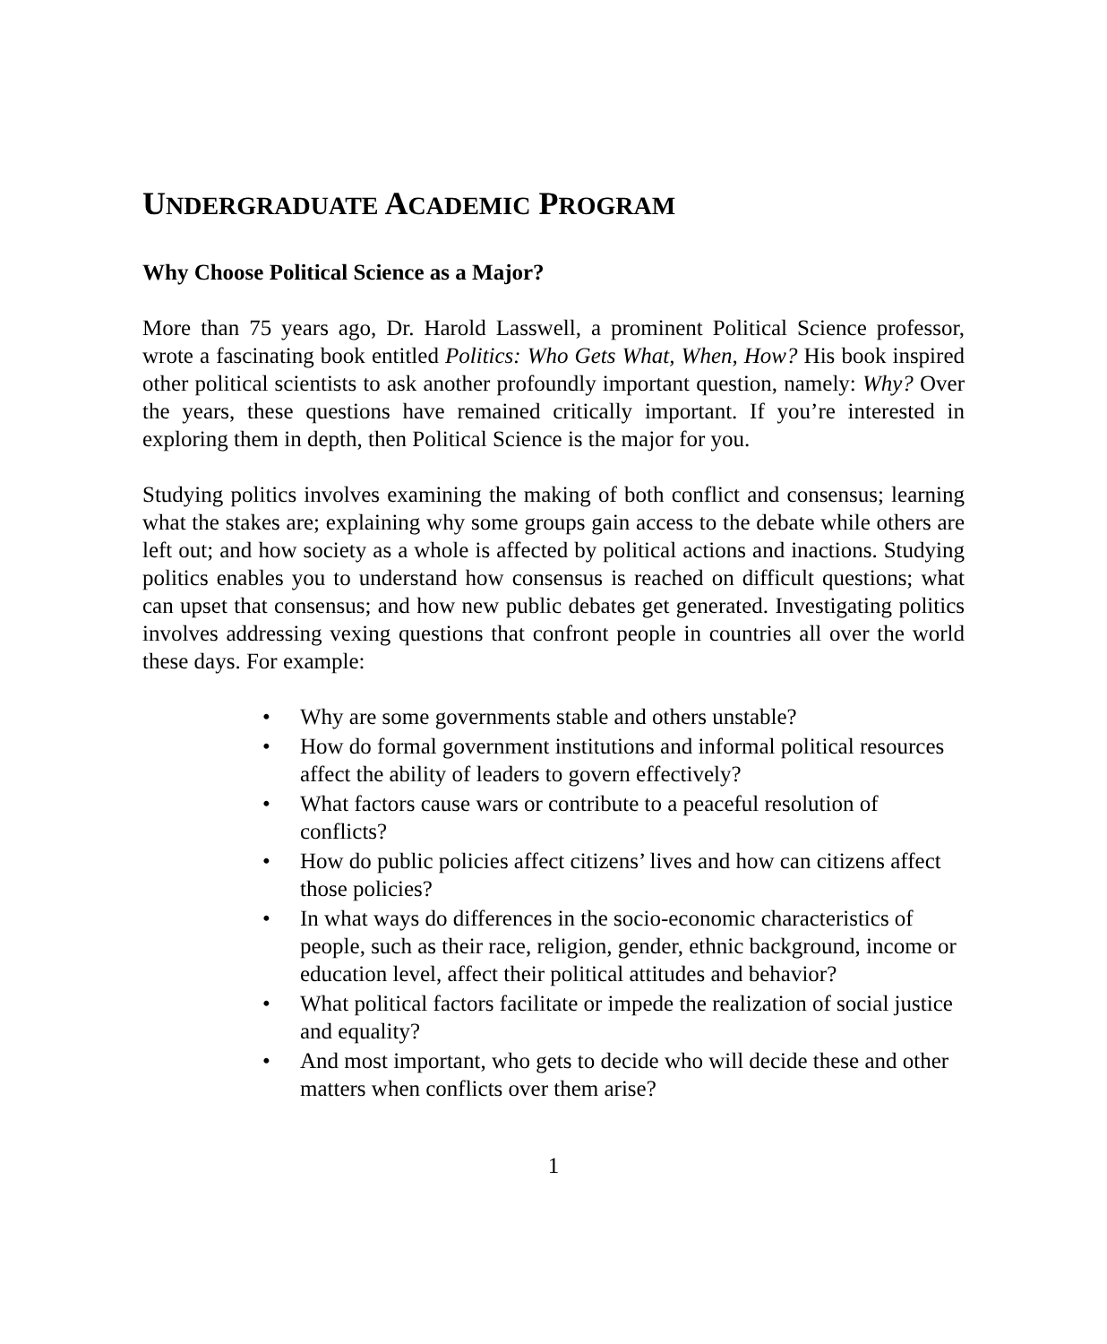UNDERGRADUATE ACADEMIC PROGRAM
Why Choose Political Science as a Major?
More than 75 years ago, Dr. Harold Lasswell, a prominent Political Science professor, wrote a fascinating book entitled Politics: Who Gets What, When, How? His book inspired other political scientists to ask another profoundly important question, namely: Why? Over the years, these questions have remained critically important. If you’re interested in exploring them in depth, then Political Science is the major for you.
Studying politics involves examining the making of both conflict and consensus; learning what the stakes are; explaining why some groups gain access to the debate while others are left out; and how society as a whole is affected by political actions and inactions. Studying politics enables you to understand how consensus is reached on difficult questions; what can upset that consensus; and how new public debates get generated. Investigating politics involves addressing vexing questions that confront people in countries all over the world these days. For example:
• Why are some governments stable and others unstable?
• How do formal government institutions and informal political resources affect the ability of leaders to govern effectively?
• What factors cause wars or contribute to a peaceful resolution of conflicts?
• How do public policies affect citizens’ lives and how can citizens affect those policies?
• In what ways do differences in the socio-economic characteristics of people, such as their race, religion, gender, ethnic background, income or education level, affect their political attitudes and behavior?
• What political factors facilitate or impede the realization of social justice and equality?
• And most important, who gets to decide who will decide these and other matters when conflicts over them arise?
1